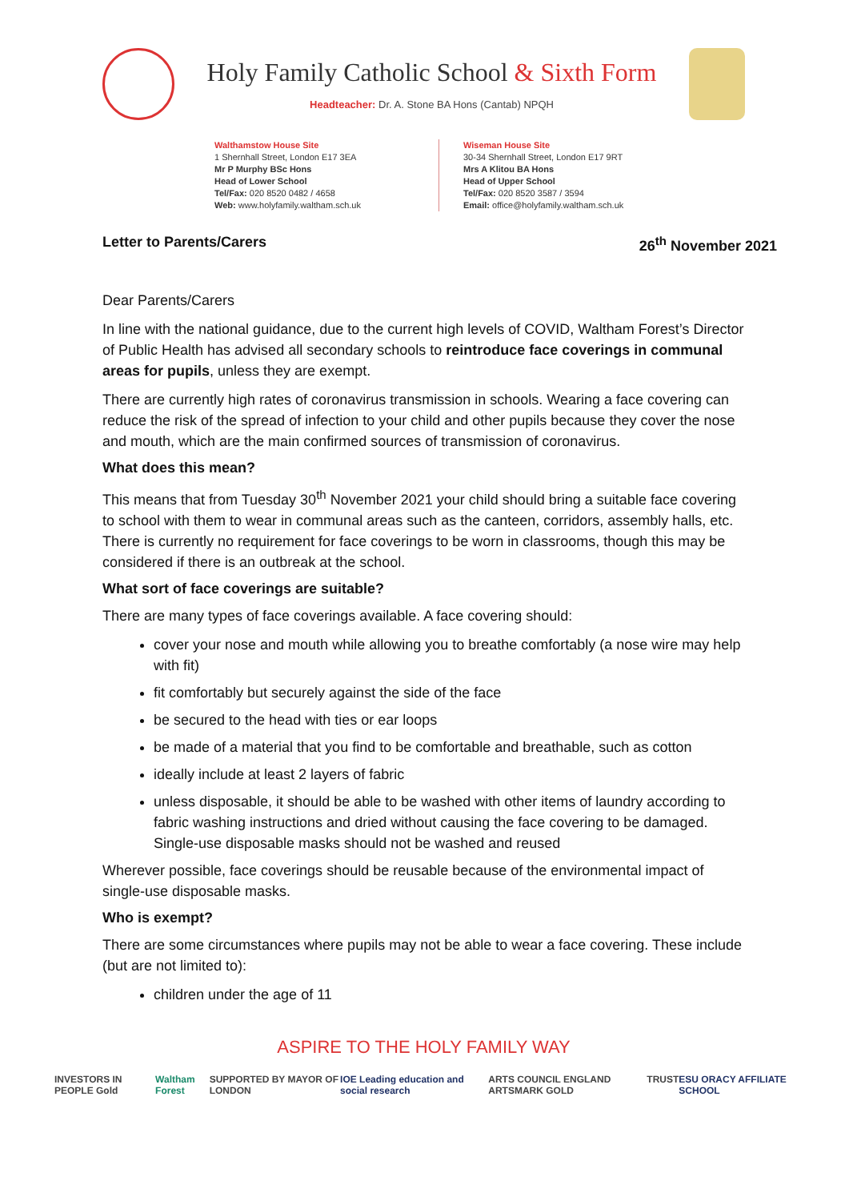Holy Family Catholic School & Sixth Form
Headteacher: Dr. A. Stone BA Hons (Cantab) NPQH
Walthamstow House Site
1 Shernhall Street, London E17 3EA
Mr P Murphy BSc Hons
Head of Lower School
Tel/Fax: 020 8520 0482 / 4658
Web: www.holyfamily.waltham.sch.uk
Wiseman House Site
30-34 Shernhall Street, London E17 9RT
Mrs A Klitou BA Hons
Head of Upper School
Tel/Fax: 020 8520 3587 / 3594
Email: office@holyfamily.waltham.sch.uk
Letter to Parents/Carers 26<sup>th</sup> November 2021
Dear Parents/Carers
In line with the national guidance, due to the current high levels of COVID, Waltham Forest’s Director of Public Health has advised all secondary schools to reintroduce face coverings in communal areas for pupils, unless they are exempt.
There are currently high rates of coronavirus transmission in schools. Wearing a face covering can reduce the risk of the spread of infection to your child and other pupils because they cover the nose and mouth, which are the main confirmed sources of transmission of coronavirus.
What does this mean?
This means that from Tuesday 30<sup>th</sup> November 2021 your child should bring a suitable face covering to school with them to wear in communal areas such as the canteen, corridors, assembly halls, etc. There is currently no requirement for face coverings to be worn in classrooms, though this may be considered if there is an outbreak at the school.
What sort of face coverings are suitable?
There are many types of face coverings available. A face covering should:
cover your nose and mouth while allowing you to breathe comfortably (a nose wire may help with fit)
fit comfortably but securely against the side of the face
be secured to the head with ties or ear loops
be made of a material that you find to be comfortable and breathable, such as cotton
ideally include at least 2 layers of fabric
unless disposable, it should be able to be washed with other items of laundry according to fabric washing instructions and dried without causing the face covering to be damaged. Single-use disposable masks should not be washed and reused
Wherever possible, face coverings should be reusable because of the environmental impact of single-use disposable masks.
Who is exempt?
There are some circumstances where pupils may not be able to wear a face covering. These include (but are not limited to):
children under the age of 11
ASPIRE TO THE HOLY FAMILY WAY
INVESTORS IN PEOPLE Gold Waltham Forest SUPPORTED BY MAYOR OF LONDON IOE Leading education and social research ARTS COUNCIL ENGLAND ARTSMARK GOLD TRUST ESU ORACY AFFILIATE SCHOOL